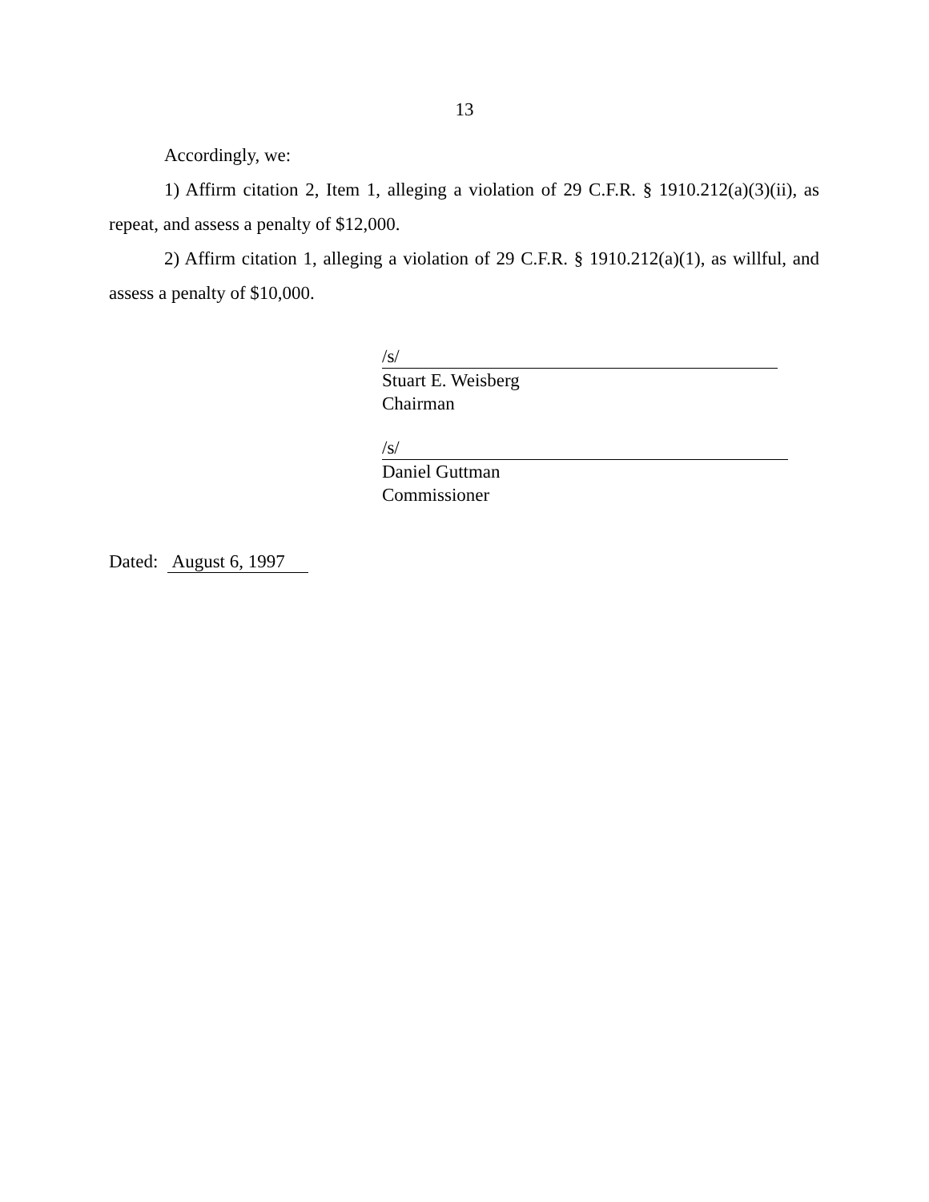13
Accordingly, we:
1) Affirm citation 2, Item 1, alleging a violation of 29 C.F.R. § 1910.212(a)(3)(ii), as repeat, and assess a penalty of $12,000.
2) Affirm citation 1, alleging a violation of 29 C.F.R. § 1910.212(a)(1), as willful, and assess a penalty of $10,000.
/s/
Stuart E. Weisberg
Chairman
/s/
Daniel Guttman
Commissioner
Dated: August 6, 1997